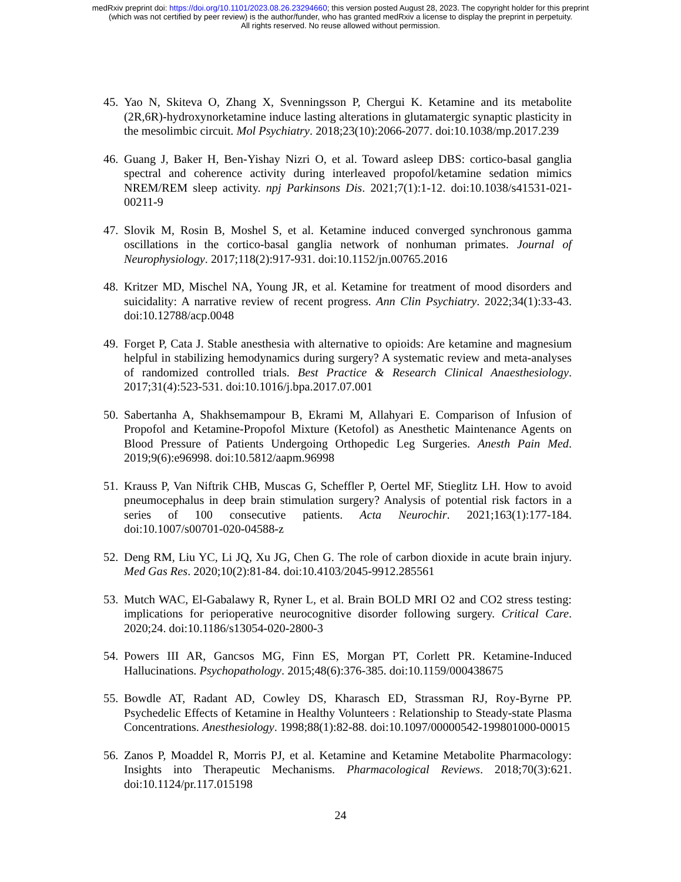medRxiv preprint doi: https://doi.org/10.1101/2023.08.26.23294660; this version posted August 28, 2023. The copyright holder for this preprint
(which was not certified by peer review) is the author/funder, who has granted medRxiv a license to display the preprint in perpetuity.
All rights reserved. No reuse allowed without permission.
45. Yao N, Skiteva O, Zhang X, Svenningsson P, Chergui K. Ketamine and its metabolite (2R,6R)-hydroxynorketamine induce lasting alterations in glutamatergic synaptic plasticity in the mesolimbic circuit. Mol Psychiatry. 2018;23(10):2066-2077. doi:10.1038/mp.2017.239
46. Guang J, Baker H, Ben-Yishay Nizri O, et al. Toward asleep DBS: cortico-basal ganglia spectral and coherence activity during interleaved propofol/ketamine sedation mimics NREM/REM sleep activity. npj Parkinsons Dis. 2021;7(1):1-12. doi:10.1038/s41531-021-00211-9
47. Slovik M, Rosin B, Moshel S, et al. Ketamine induced converged synchronous gamma oscillations in the cortico-basal ganglia network of nonhuman primates. Journal of Neurophysiology. 2017;118(2):917-931. doi:10.1152/jn.00765.2016
48. Kritzer MD, Mischel NA, Young JR, et al. Ketamine for treatment of mood disorders and suicidality: A narrative review of recent progress. Ann Clin Psychiatry. 2022;34(1):33-43. doi:10.12788/acp.0048
49. Forget P, Cata J. Stable anesthesia with alternative to opioids: Are ketamine and magnesium helpful in stabilizing hemodynamics during surgery? A systematic review and meta-analyses of randomized controlled trials. Best Practice & Research Clinical Anaesthesiology. 2017;31(4):523-531. doi:10.1016/j.bpa.2017.07.001
50. Sabertanha A, Shakhsemampour B, Ekrami M, Allahyari E. Comparison of Infusion of Propofol and Ketamine-Propofol Mixture (Ketofol) as Anesthetic Maintenance Agents on Blood Pressure of Patients Undergoing Orthopedic Leg Surgeries. Anesth Pain Med. 2019;9(6):e96998. doi:10.5812/aapm.96998
51. Krauss P, Van Niftrik CHB, Muscas G, Scheffler P, Oertel MF, Stieglitz LH. How to avoid pneumocephalus in deep brain stimulation surgery? Analysis of potential risk factors in a series of 100 consecutive patients. Acta Neurochir. 2021;163(1):177-184. doi:10.1007/s00701-020-04588-z
52. Deng RM, Liu YC, Li JQ, Xu JG, Chen G. The role of carbon dioxide in acute brain injury. Med Gas Res. 2020;10(2):81-84. doi:10.4103/2045-9912.285561
53. Mutch WAC, El-Gabalawy R, Ryner L, et al. Brain BOLD MRI O2 and CO2 stress testing: implications for perioperative neurocognitive disorder following surgery. Critical Care. 2020;24. doi:10.1186/s13054-020-2800-3
54. Powers III AR, Gancsos MG, Finn ES, Morgan PT, Corlett PR. Ketamine-Induced Hallucinations. Psychopathology. 2015;48(6):376-385. doi:10.1159/000438675
55. Bowdle AT, Radant AD, Cowley DS, Kharasch ED, Strassman RJ, Roy-Byrne PP. Psychedelic Effects of Ketamine in Healthy Volunteers : Relationship to Steady-state Plasma Concentrations. Anesthesiology. 1998;88(1):82-88. doi:10.1097/00000542-199801000-00015
56. Zanos P, Moaddel R, Morris PJ, et al. Ketamine and Ketamine Metabolite Pharmacology: Insights into Therapeutic Mechanisms. Pharmacological Reviews. 2018;70(3):621. doi:10.1124/pr.117.015198
24